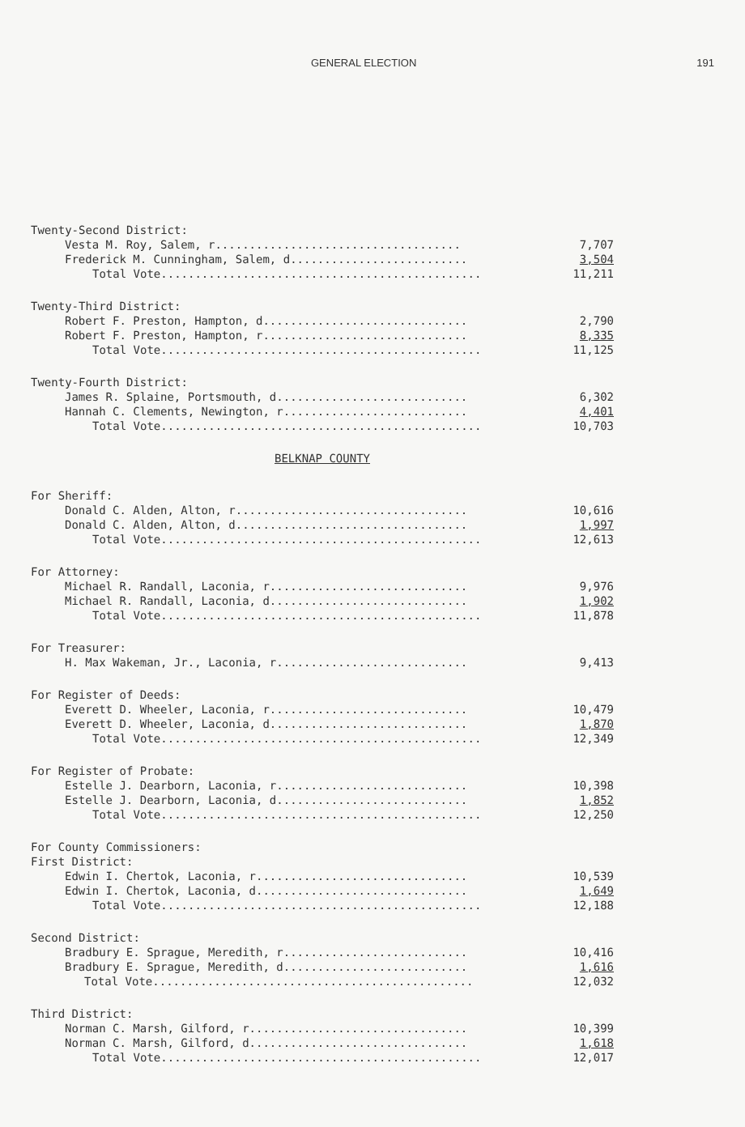GENERAL ELECTION 191
Twenty-Second District:
Vesta M. Roy, Salem, r.................................... 7,707
Frederick M. Cunningham, Salem, d.......................... 3,504
Total Vote............................................... 11,211
Twenty-Third District:
Robert F. Preston, Hampton, d.............................. 2,790
Robert F. Preston, Hampton, r.............................. 8,335
Total Vote............................................... 11,125
Twenty-Fourth District:
James R. Splaine, Portsmouth, d............................ 6,302
Hannah C. Clements, Newington, r........................... 4,401
Total Vote............................................... 10,703
BELKNAP COUNTY
For Sheriff:
Donald C. Alden, Alton, r.................................. 10,616
Donald C. Alden, Alton, d.................................. 1,997
Total Vote............................................... 12,613
For Attorney:
Michael R. Randall, Laconia, r............................. 9,976
Michael R. Randall, Laconia, d............................. 1,902
Total Vote............................................... 11,878
For Treasurer:
H. Max Wakeman, Jr., Laconia, r............................ 9,413
For Register of Deeds:
Everett D. Wheeler, Laconia, r............................. 10,479
Everett D. Wheeler, Laconia, d............................. 1,870
Total Vote............................................... 12,349
For Register of Probate:
Estelle J. Dearborn, Laconia, r............................ 10,398
Estelle J. Dearborn, Laconia, d............................ 1,852
Total Vote............................................... 12,250
For County Commissioners:
First District:
Edwin I. Chertok, Laconia, r............................... 10,539
Edwin I. Chertok, Laconia, d............................... 1,649
Total Vote............................................... 12,188
Second District:
Bradbury E. Sprague, Meredith, r........................... 10,416
Bradbury E. Sprague, Meredith, d........................... 1,616
Total Vote............................................... 12,032
Third District:
Norman C. Marsh, Gilford, r................................ 10,399
Norman C. Marsh, Gilford, d................................ 1,618
Total Vote............................................... 12,017